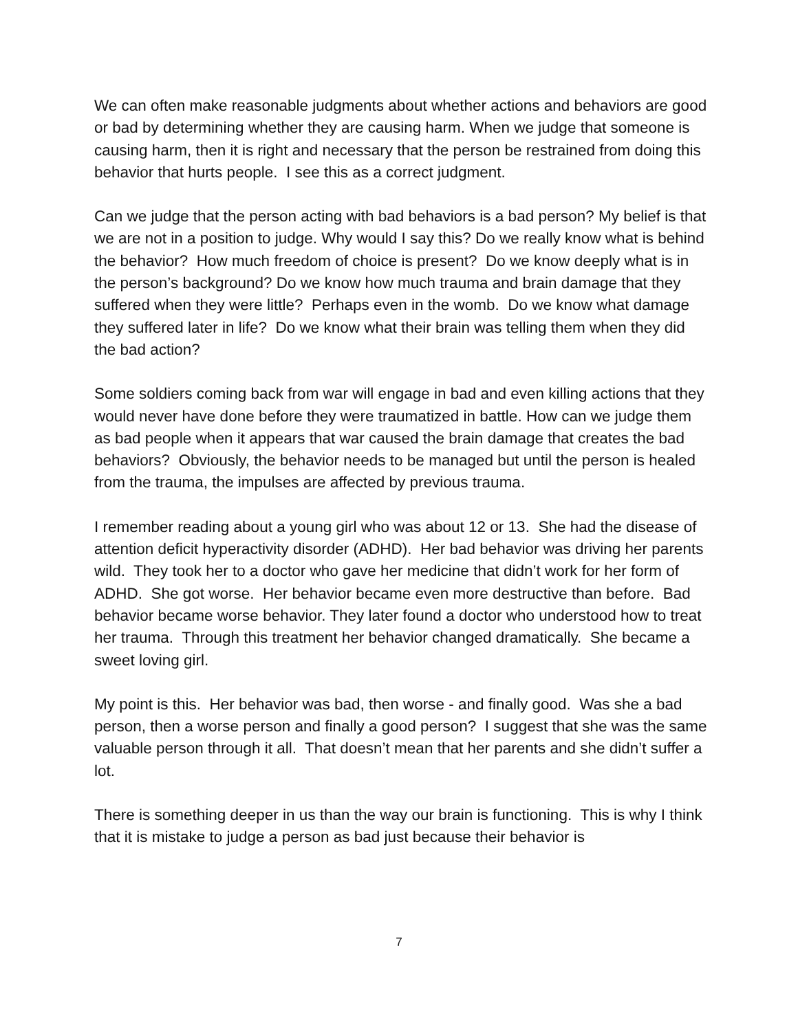We can often make reasonable judgments about whether actions and behaviors are good or bad by determining whether they are causing harm. When we judge that someone is causing harm, then it is right and necessary that the person be restrained from doing this behavior that hurts people. I see this as a correct judgment.
Can we judge that the person acting with bad behaviors is a bad person? My belief is that we are not in a position to judge. Why would I say this? Do we really know what is behind the behavior? How much freedom of choice is present? Do we know deeply what is in the person’s background? Do we know how much trauma and brain damage that they suffered when they were little? Perhaps even in the womb. Do we know what damage they suffered later in life? Do we know what their brain was telling them when they did the bad action?
Some soldiers coming back from war will engage in bad and even killing actions that they would never have done before they were traumatized in battle. How can we judge them as bad people when it appears that war caused the brain damage that creates the bad behaviors? Obviously, the behavior needs to be managed but until the person is healed from the trauma, the impulses are affected by previous trauma.
I remember reading about a young girl who was about 12 or 13. She had the disease of attention deficit hyperactivity disorder (ADHD). Her bad behavior was driving her parents wild. They took her to a doctor who gave her medicine that didn’t work for her form of ADHD. She got worse. Her behavior became even more destructive than before. Bad behavior became worse behavior. They later found a doctor who understood how to treat her trauma. Through this treatment her behavior changed dramatically. She became a sweet loving girl.
My point is this. Her behavior was bad, then worse - and finally good. Was she a bad person, then a worse person and finally a good person? I suggest that she was the same valuable person through it all. That doesn’t mean that her parents and she didn’t suffer a lot.
There is something deeper in us than the way our brain is functioning. This is why I think that it is mistake to judge a person as bad just because their behavior is
7